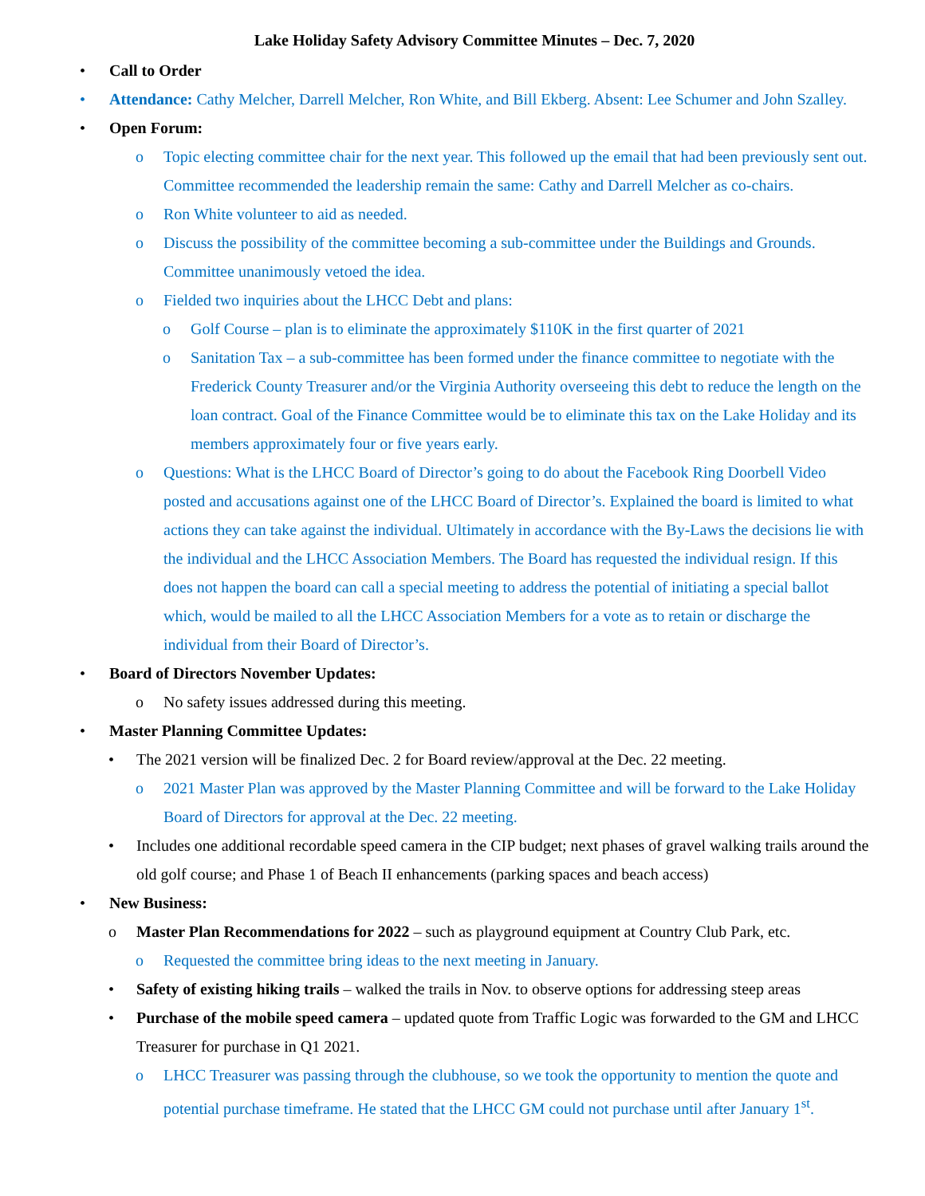Lake Holiday Safety Advisory Committee Minutes – Dec. 7, 2020
• Call to Order
• Attendance: Cathy Melcher, Darrell Melcher, Ron White, and Bill Ekberg. Absent: Lee Schumer and John Szalley.
• Open Forum:
o Topic electing committee chair for the next year. This followed up the email that had been previously sent out. Committee recommended the leadership remain the same: Cathy and Darrell Melcher as co-chairs.
o Ron White volunteer to aid as needed.
o Discuss the possibility of the committee becoming a sub-committee under the Buildings and Grounds. Committee unanimously vetoed the idea.
o Fielded two inquiries about the LHCC Debt and plans:
o Golf Course – plan is to eliminate the approximately $110K in the first quarter of 2021
o Sanitation Tax – a sub-committee has been formed under the finance committee to negotiate with the Frederick County Treasurer and/or the Virginia Authority overseeing this debt to reduce the length on the loan contract. Goal of the Finance Committee would be to eliminate this tax on the Lake Holiday and its members approximately four or five years early.
o Questions: What is the LHCC Board of Director’s going to do about the Facebook Ring Doorbell Video posted and accusations against one of the LHCC Board of Director’s. Explained the board is limited to what actions they can take against the individual. Ultimately in accordance with the By-Laws the decisions lie with the individual and the LHCC Association Members. The Board has requested the individual resign. If this does not happen the board can call a special meeting to address the potential of initiating a special ballot which, would be mailed to all the LHCC Association Members for a vote as to retain or discharge the individual from their Board of Director’s.
• Board of Directors November Updates:
o No safety issues addressed during this meeting.
• Master Planning Committee Updates:
• The 2021 version will be finalized Dec. 2 for Board review/approval at the Dec. 22 meeting.
o 2021 Master Plan was approved by the Master Planning Committee and will be forward to the Lake Holiday Board of Directors for approval at the Dec. 22 meeting.
• Includes one additional recordable speed camera in the CIP budget; next phases of gravel walking trails around the old golf course; and Phase 1 of Beach II enhancements (parking spaces and beach access)
• New Business:
o Master Plan Recommendations for 2022 – such as playground equipment at Country Club Park, etc.
o Requested the committee bring ideas to the next meeting in January.
• Safety of existing hiking trails – walked the trails in Nov. to observe options for addressing steep areas
• Purchase of the mobile speed camera – updated quote from Traffic Logic was forwarded to the GM and LHCC Treasurer for purchase in Q1 2021.
o LHCC Treasurer was passing through the clubhouse, so we took the opportunity to mention the quote and potential purchase timeframe. He stated that the LHCC GM could not purchase until after January 1<sup>st</sup>.